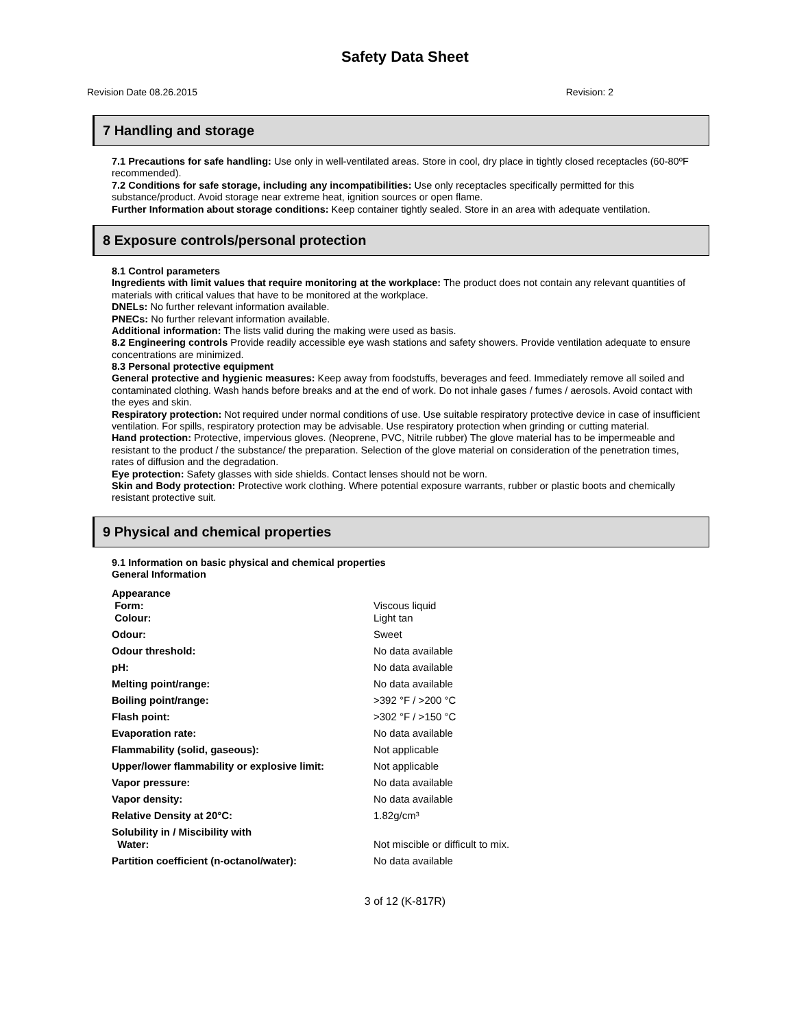Safety Data Sheet
Revision Date 08.26.2015 Revision: 2
7 Handling and storage
7.1 Precautions for safe handling: Use only in well-ventilated areas. Store in cool, dry place in tightly closed receptacles (60-80ºF recommended).
7.2 Conditions for safe storage, including any incompatibilities: Use only receptacles specifically permitted for this substance/product. Avoid storage near extreme heat, ignition sources or open flame.
Further Information about storage conditions: Keep container tightly sealed. Store in an area with adequate ventilation.
8 Exposure controls/personal protection
8.1 Control parameters
Ingredients with limit values that require monitoring at the workplace: The product does not contain any relevant quantities of materials with critical values that have to be monitored at the workplace.
DNELs: No further relevant information available.
PNECs: No further relevant information available.
Additional information: The lists valid during the making were used as basis.
8.2 Engineering controls Provide readily accessible eye wash stations and safety showers. Provide ventilation adequate to ensure concentrations are minimized.
8.3 Personal protective equipment
General protective and hygienic measures: Keep away from foodstuffs, beverages and feed. Immediately remove all soiled and contaminated clothing. Wash hands before breaks and at the end of work. Do not inhale gases / fumes / aerosols. Avoid contact with the eyes and skin.
Respiratory protection: Not required under normal conditions of use. Use suitable respiratory protective device in case of insufficient ventilation. For spills, respiratory protection may be advisable. Use respiratory protection when grinding or cutting material.
Hand protection: Protective, impervious gloves. (Neoprene, PVC, Nitrile rubber) The glove material has to be impermeable and resistant to the product / the substance/ the preparation. Selection of the glove material on consideration of the penetration times, rates of diffusion and the degradation.
Eye protection: Safety glasses with side shields. Contact lenses should not be worn.
Skin and Body protection: Protective work clothing. Where potential exposure warrants, rubber or plastic boots and chemically resistant protective suit.
9 Physical and chemical properties
9.1 Information on basic physical and chemical properties
General Information
| Appearance Form: Colour: | Viscous liquid Light tan |
| Odour: | Sweet |
| Odour threshold: | No data available |
| pH: | No data available |
| Melting point/range: | No data available |
| Boiling point/range: | >392 °F / >200 °C |
| Flash point: | >302 °F / >150 °C |
| Evaporation rate: | No data available |
| Flammability (solid, gaseous): | Not applicable |
| Upper/lower flammability or explosive limit: | Not applicable |
| Vapor pressure: | No data available |
| Vapor density: | No data available |
| Relative Density at 20°C: | 1.82g/cm³ |
| Solubility in / Miscibility with Water: | Not miscible or difficult to mix. |
| Partition coefficient (n-octanol/water): | No data available |
3 of 12 (K-817R)